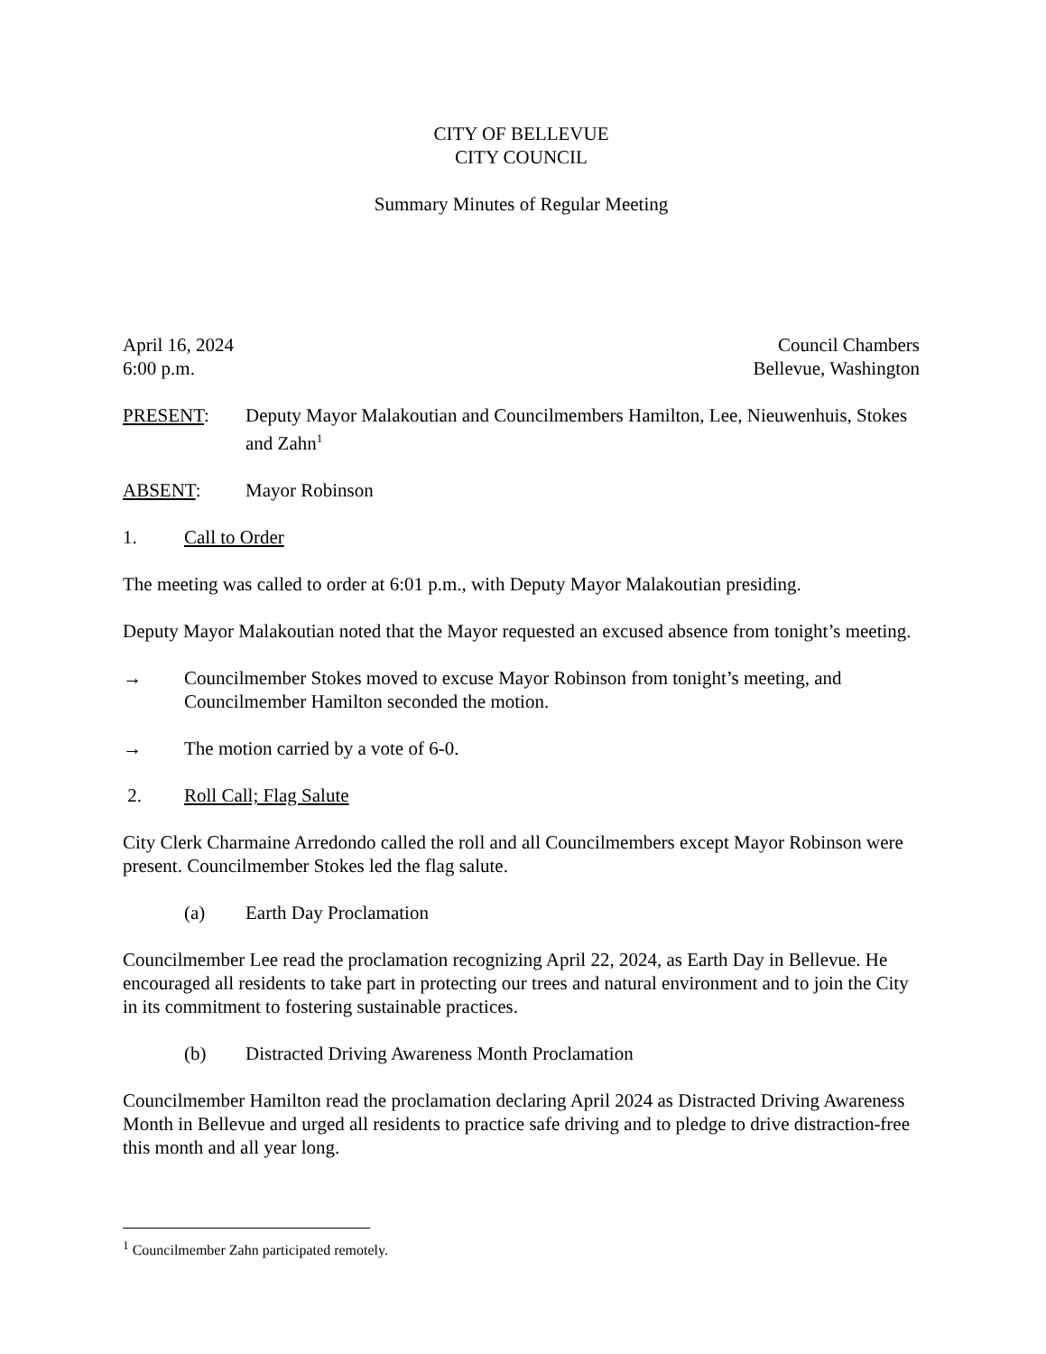CITY OF BELLEVUE
CITY COUNCIL
Summary Minutes of Regular Meeting
April 16, 2024 Council Chambers
6:00 p.m. Bellevue, Washington
PRESENT: Deputy Mayor Malakoutian and Councilmembers Hamilton, Lee, Nieuwenhuis, Stokes and Zahn<sup>1</sup>
ABSENT: Mayor Robinson
1. Call to Order
The meeting was called to order at 6:01 p.m., with Deputy Mayor Malakoutian presiding.
Deputy Mayor Malakoutian noted that the Mayor requested an excused absence from tonight’s meeting.
→ Councilmember Stokes moved to excuse Mayor Robinson from tonight’s meeting, and Councilmember Hamilton seconded the motion.
→ The motion carried by a vote of 6-0.
2. Roll Call; Flag Salute
City Clerk Charmaine Arredondo called the roll and all Councilmembers except Mayor Robinson were present. Councilmember Stokes led the flag salute.
(a) Earth Day Proclamation
Councilmember Lee read the proclamation recognizing April 22, 2024, as Earth Day in Bellevue. He encouraged all residents to take part in protecting our trees and natural environment and to join the City in its commitment to fostering sustainable practices.
(b) Distracted Driving Awareness Month Proclamation
Councilmember Hamilton read the proclamation declaring April 2024 as Distracted Driving Awareness Month in Bellevue and urged all residents to practice safe driving and to pledge to drive distraction-free this month and all year long.
<sup>1</sup> Councilmember Zahn participated remotely.